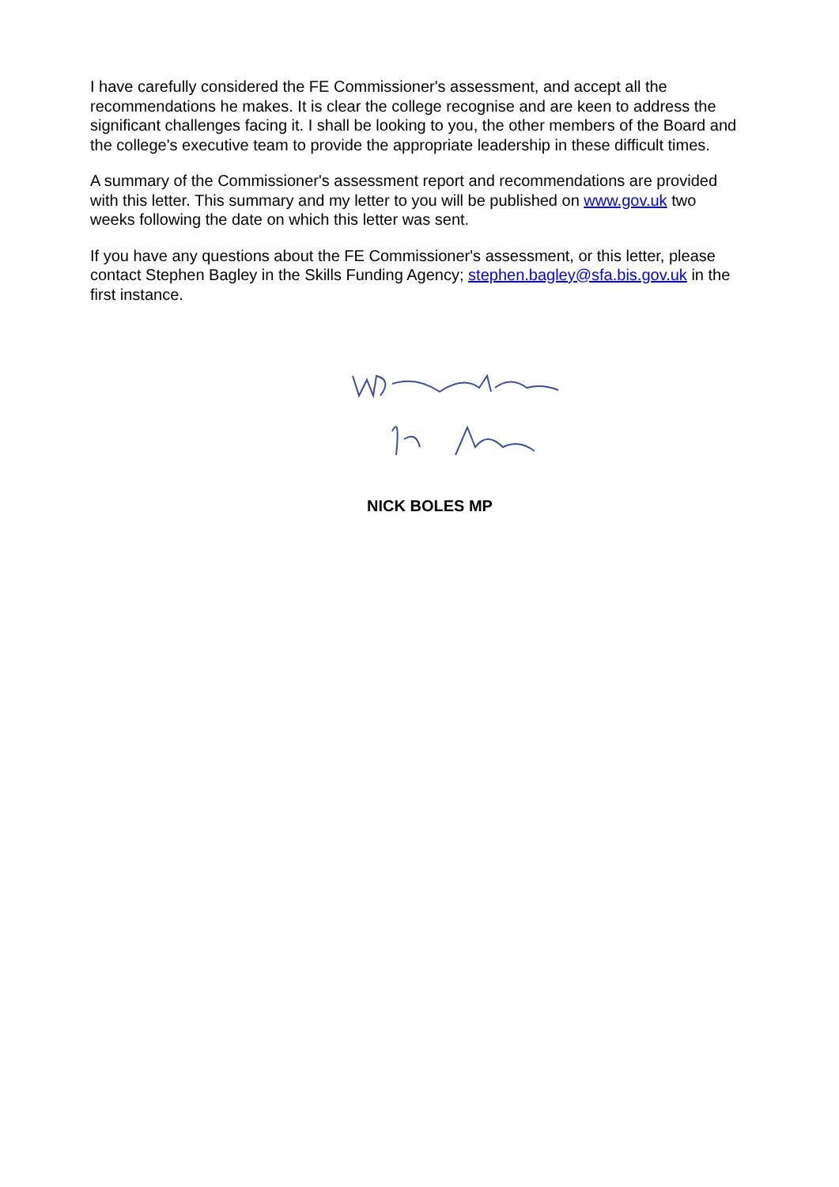I have carefully considered the FE Commissioner's assessment, and accept all the recommendations he makes. It is clear the college recognise and are keen to address the significant challenges facing it. I shall be looking to you, the other members of the Board and the college's executive team to provide the appropriate leadership in these difficult times.
A summary of the Commissioner's assessment report and recommendations are provided with this letter. This summary and my letter to you will be published on www.gov.uk two weeks following the date on which this letter was sent.
If you have any questions about the FE Commissioner's assessment, or this letter, please contact Stephen Bagley in the Skills Funding Agency; stephen.bagley@sfa.bis.gov.uk in the first instance.
NICK BOLES MP